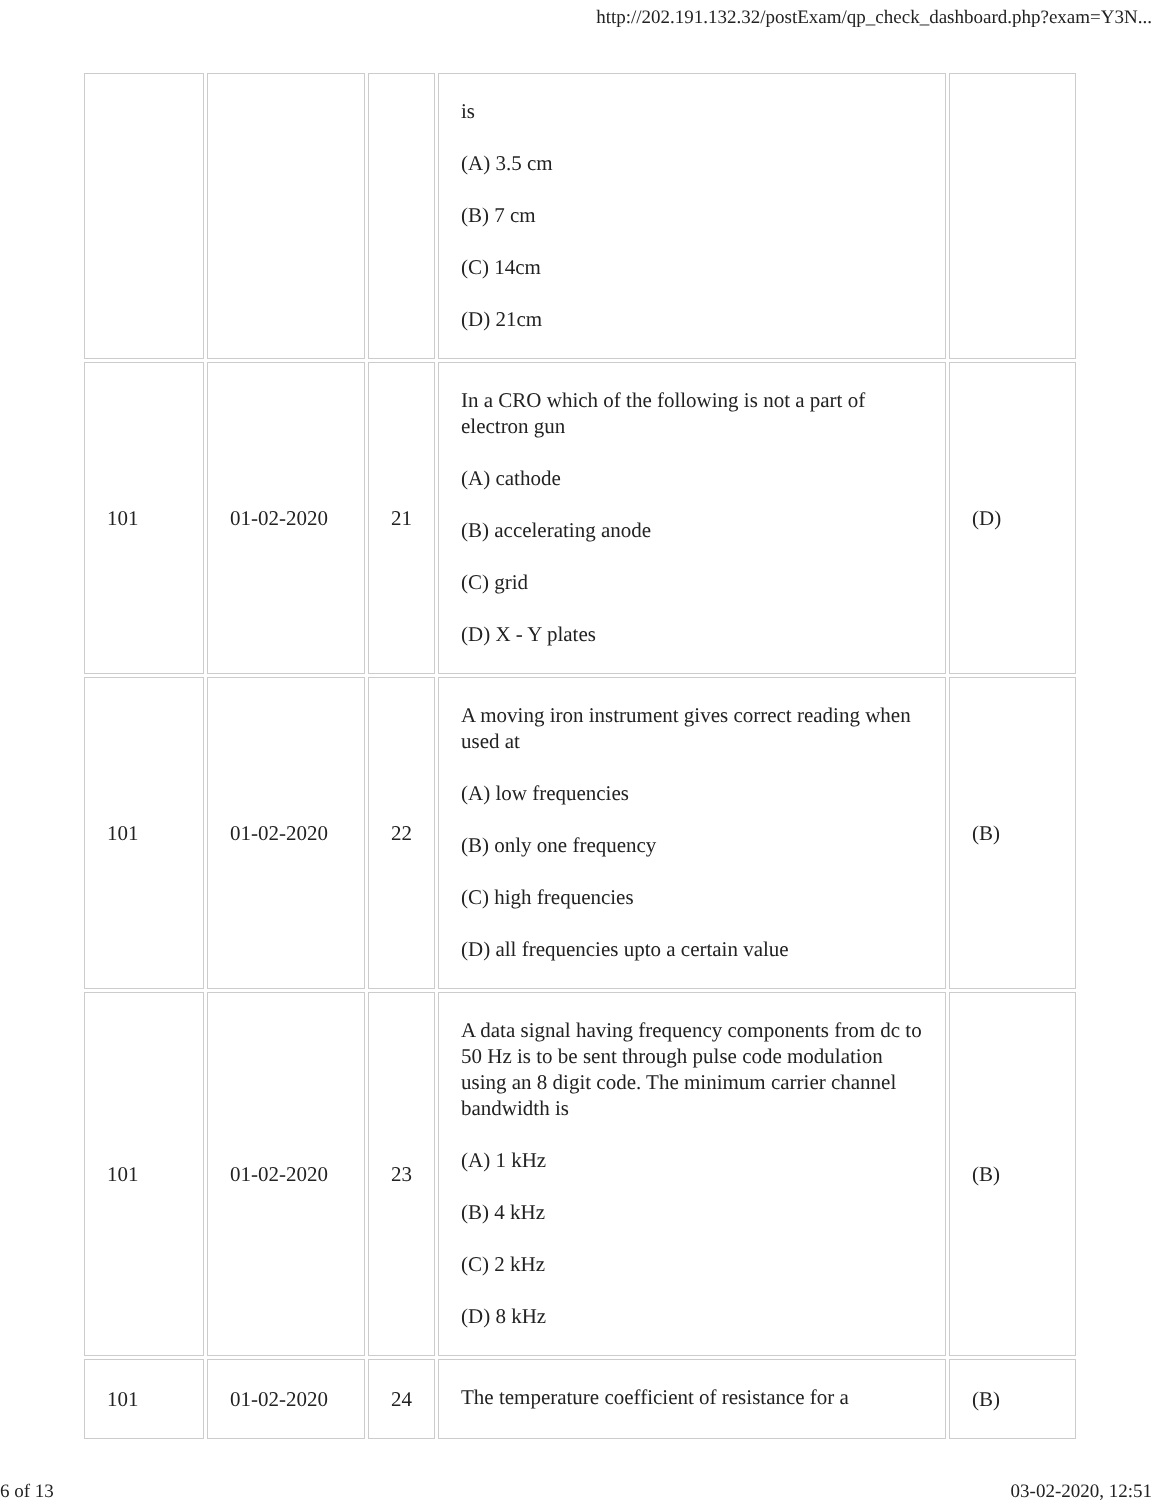http://202.191.132.32/postExam/qp_check_dashboard.php?exam=Y3N...
| | | | is (A) 3.5 cm (B) 7 cm (C) 14cm (D) 21cm | |
| 101 | 01-02-2020 | 21 | In a CRO which of the following is not a part of electron gun (A) cathode (B) accelerating anode (C) grid (D) X - Y plates | (D) |
| 101 | 01-02-2020 | 22 | A moving iron instrument gives correct reading when used at (A) low frequencies (B) only one frequency (C) high frequencies (D) all frequencies upto a certain value | (B) |
| 101 | 01-02-2020 | 23 | A data signal having frequency components from dc to 50 Hz is to be sent through pulse code modulation using an 8 digit code. The minimum carrier channel bandwidth is (A) 1 kHz (B) 4 kHz (C) 2 kHz (D) 8 kHz | (B) |
| 101 | 01-02-2020 | 24 | The temperature coefficient of resistance for a | (B) |
6 of 13 03-02-2020, 12:51